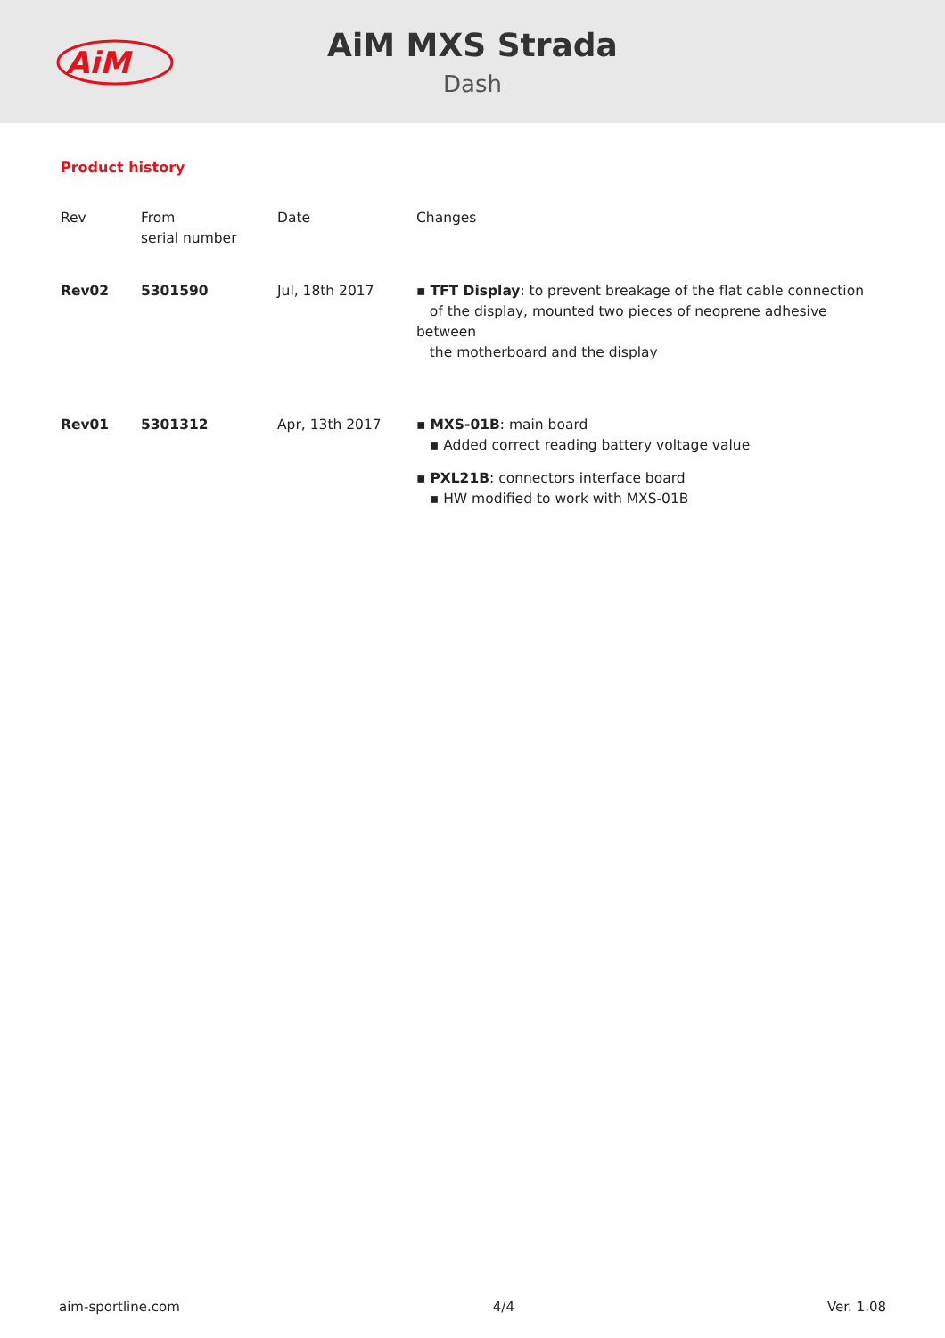AiM
AiM MXS Strada
Dash
Product history
| Rev | From serial number | Date | Changes |
| --- | --- | --- | --- |
| Rev02 | 5301590 | Jul, 18th 2017 | ▪ TFT Display : to prevent breakage of the flat cable connection of the display, mounted two pieces of neoprene adhesive between the motherboard and the display |
| Rev01 | 5301312 | Apr, 13th 2017 | ▪ MXS-01B : main board ▪ Added correct reading battery voltage value ▪ PXL21B : connectors interface board ▪ HW modified to work with MXS-01B |
aim-sportline.com 4/4 Ver. 1.08